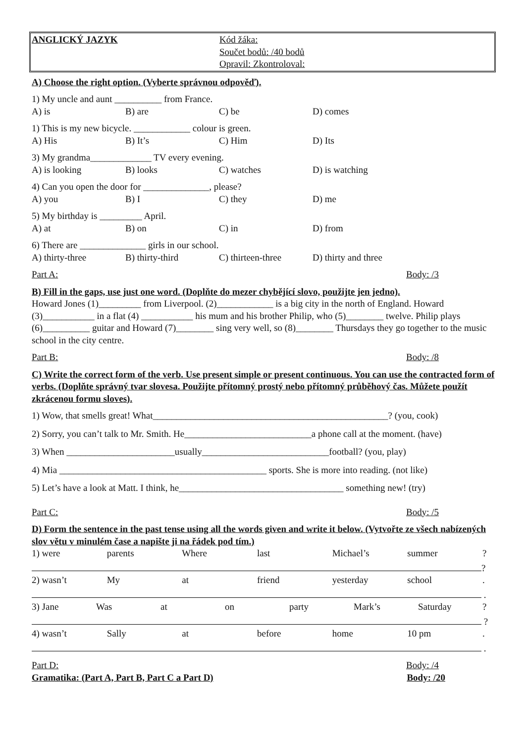ANGLICKÝ JAZYK Kód žáka:
Součet bodů: /40 bodů
Opravil: Zkontroloval:
A) Choose the right option. (Vyberte správnou odpověď).
1) My uncle and aunt __________ from France.
| A) is | B) are | C) be | D) comes |
1) This is my new bicycle. ____________ colour is green.
| A) His | B) It’s | C) Him | D) Its |
3) My grandma_____________ TV every evening.
| A) is looking | B) looks | C) watches | D) is watching |
4) Can you open the door for ______________, please?
| A) you | B) I | C) they | D) me |
5) My birthday is _________ April.
| A) at | B) on | C) in | D) from |
6) There are ______________ girls in our school.
| A) thirty-three | B) thirty-third | C) thirteen-three | D) thirty and three |
Part A: Body: /3
B) Fill in the gaps, use just one word. (Doplňte do mezer chybějící slovo, použijte jen jedno).
Howard Jones (1)_________ from Liverpool. (2)____________ is a big city in the north of England. Howard (3)___________ in a flat (4) ___________ his mum and his brother Philip, who (5)________ twelve. Philip plays (6)__________ guitar and Howard (7)________ sing very well, so (8)________ Thursdays they go together to the music school in the city centre.
Part B: Body: /8
C) Write the correct form of the verb. Use present simple or present continuous. You can use the contracted form of verbs. (Doplňte správný tvar slovesa. Použijte přítomný prostý nebo přítomný průběhový čas. Můžete použít zkrácenou formu sloves).
1) Wow, that smells great! What__________________________________________________? (you, cook)
2) Sorry, you can’t talk to Mr. Smith. He___________________________a phone call at the moment. (have)
3) When _______________________usually___________________________football? (you, play)
4) Mia ____________________________________________ sports. She is more into reading. (not like)
5) Let’s have a look at Matt. I think, he___________________________________ something new! (try)
Part C: Body: /5
D) Form the sentence in the past tense using all the words given and write it below. (Vytvořte ze všech nabízených slov větu v minulém čase a napište ji na řádek pod tím.)
1) were parents Where last Michael’s summer?
?
2) wasn’t My at friend yesterday school.
.
3) Jane Was at on party Mark’s Saturday?
?
4) wasn’t Sally at before home 10 pm.
.
Part D: Body: /4
Gramatika: (Part A, Part B, Part C a Part D) Body: /20